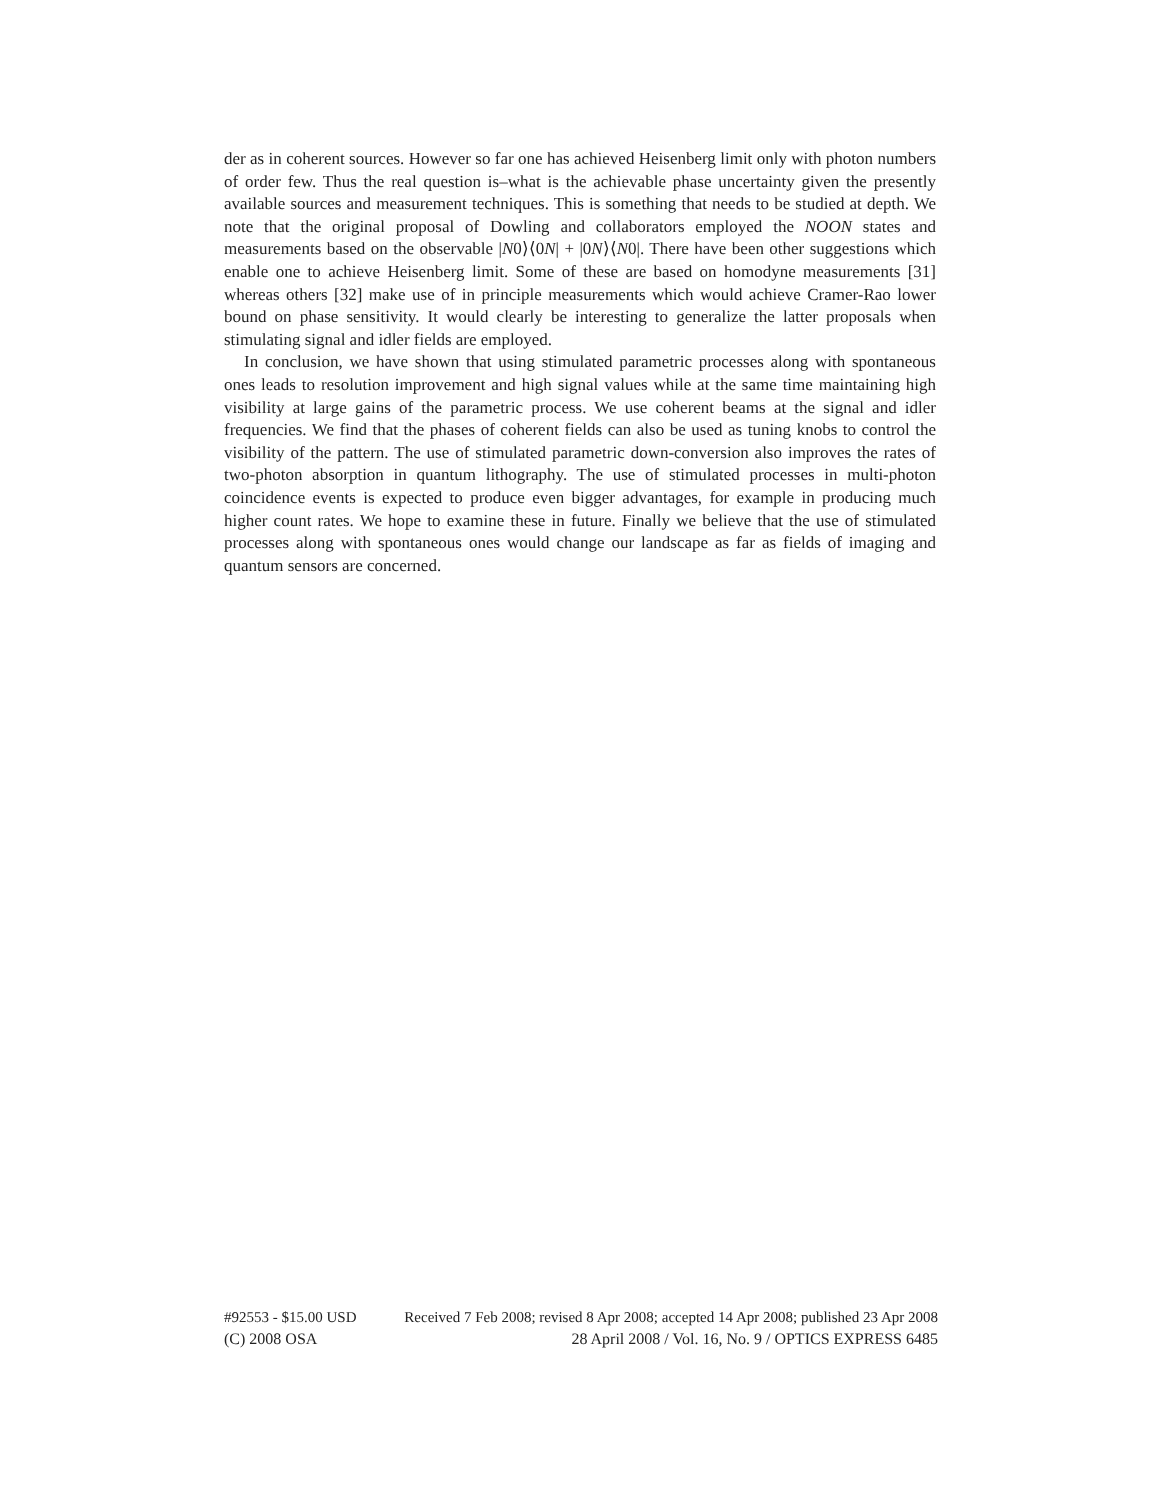der as in coherent sources. However so far one has achieved Heisenberg limit only with photon numbers of order few. Thus the real question is–what is the achievable phase uncertainty given the presently available sources and measurement techniques. This is something that needs to be studied at depth. We note that the original proposal of Dowling and collaborators employed the NOON states and measurements based on the observable |N0⟩⟨0N| + |0N⟩⟨N0|. There have been other suggestions which enable one to achieve Heisenberg limit. Some of these are based on homodyne measurements [31] whereas others [32] make use of in principle measurements which would achieve Cramer-Rao lower bound on phase sensitivity. It would clearly be interesting to generalize the latter proposals when stimulating signal and idler fields are employed.
In conclusion, we have shown that using stimulated parametric processes along with spontaneous ones leads to resolution improvement and high signal values while at the same time maintaining high visibility at large gains of the parametric process. We use coherent beams at the signal and idler frequencies. We find that the phases of coherent fields can also be used as tuning knobs to control the visibility of the pattern. The use of stimulated parametric down-conversion also improves the rates of two-photon absorption in quantum lithography. The use of stimulated processes in multi-photon coincidence events is expected to produce even bigger advantages, for example in producing much higher count rates. We hope to examine these in future. Finally we believe that the use of stimulated processes along with spontaneous ones would change our landscape as far as fields of imaging and quantum sensors are concerned.
#92553 - $15.00 USD Received 7 Feb 2008; revised 8 Apr 2008; accepted 14 Apr 2008; published 23 Apr 2008
(C) 2008 OSA 28 April 2008 / Vol. 16, No. 9 / OPTICS EXPRESS 6485